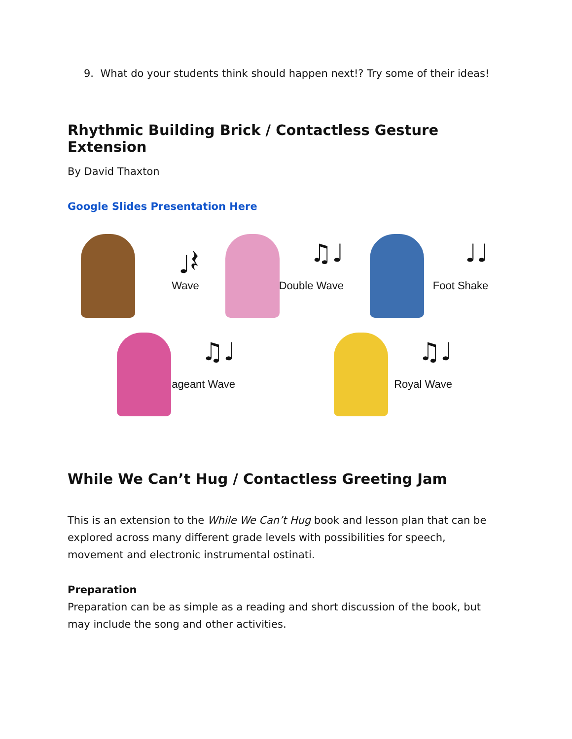9. What do your students think should happen next!? Try some of their ideas!
Rhythmic Building Brick / Contactless Gesture Extension
By David Thaxton
Google Slides Presentation Here
♩𝄽
Wave
♫♩
Double Wave
♩♩
Foot Shake
♫♩
Pageant Wave
♫♩
Royal Wave
While We Can’t Hug / Contactless Greeting Jam
This is an extension to the While We Can’t Hug book and lesson plan that can be explored across many different grade levels with possibilities for speech, movement and electronic instrumental ostinati.
Preparation
Preparation can be as simple as a reading and short discussion of the book, but may include the song and other activities.